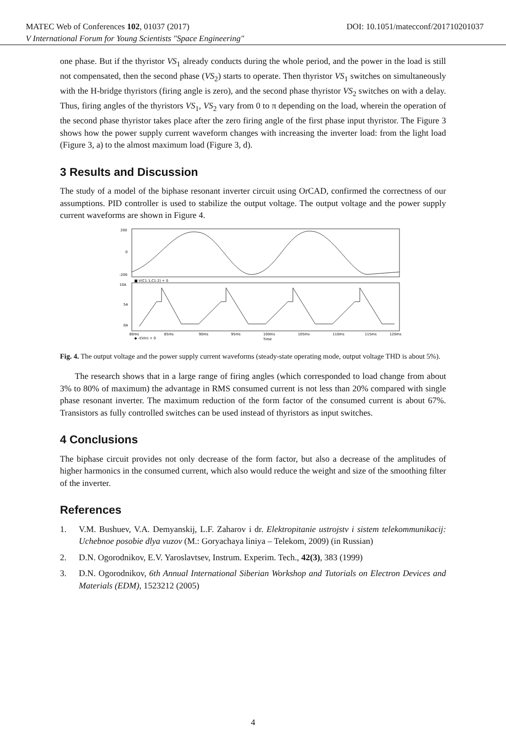MATEC Web of Conferences 102, 01037 (2017) DOI: 10.1051/matecconf/201710201037
V International Forum for Young Scientists "Space Engineering"
one phase. But if the thyristor VS<sub>1</sub> already conducts during the whole period, and the power in the load is still not compensated, then the second phase (VS<sub>2</sub>) starts to operate. Then thyristor VS<sub>1</sub> switches on simultaneously with the H-bridge thyristors (firing angle is zero), and the second phase thyristor VS<sub>2</sub> switches on with a delay. Thus, firing angles of the thyristors VS<sub>1</sub>, VS<sub>2</sub> vary from 0 to π depending on the load, wherein the operation of the second phase thyristor takes place after the zero firing angle of the first phase input thyristor. The Figure 3 shows how the power supply current waveform changes with increasing the inverter load: from the light load (Figure 3, a) to the almost maximum load (Figure 3, d).
3 Results and Discussion
The study of a model of the biphase resonant inverter circuit using OrCAD, confirmed the correctness of our assumptions. PID controller is used to stabilize the output voltage. The output voltage and the power supply current waveforms are shown in Figure 4.
200
0
-200
■ V(C1:1,C1:2) + 0
10A
5A
0A
80ms
85ms
90ms
95ms
100ms
105ms
110ms
115ms
120ms
◆ -I(Vin) + 0
Time
Fig. 4. The output voltage and the power supply current waveforms (steady-state operating mode, output voltage THD is about 5%).
The research shows that in a large range of firing angles (which corresponded to load change from about 3% to 80% of maximum) the advantage in RMS consumed current is not less than 20% compared with single phase resonant inverter. The maximum reduction of the form factor of the consumed current is about 67%. Transistors as fully controlled switches can be used instead of thyristors as input switches.
4 Conclusions
The biphase circuit provides not only decrease of the form factor, but also a decrease of the amplitudes of higher harmonics in the consumed current, which also would reduce the weight and size of the smoothing filter of the inverter.
References
1. V.M. Bushuev, V.A. Demyanskij, L.F. Zaharov i dr. Elektropitanie ustrojstv i sistem telekommunikacij: Uchebnoe posobie dlya vuzov (M.: Goryachaya liniya – Telekom, 2009) (in Russian)
2. D.N. Ogorodnikov, E.V. Yaroslavtsev, Instrum. Experim. Tech., 42(3), 383 (1999)
3. D.N. Ogorodnikov, 6th Annual International Siberian Workshop and Tutorials on Electron Devices and Materials (EDM), 1523212 (2005)
4